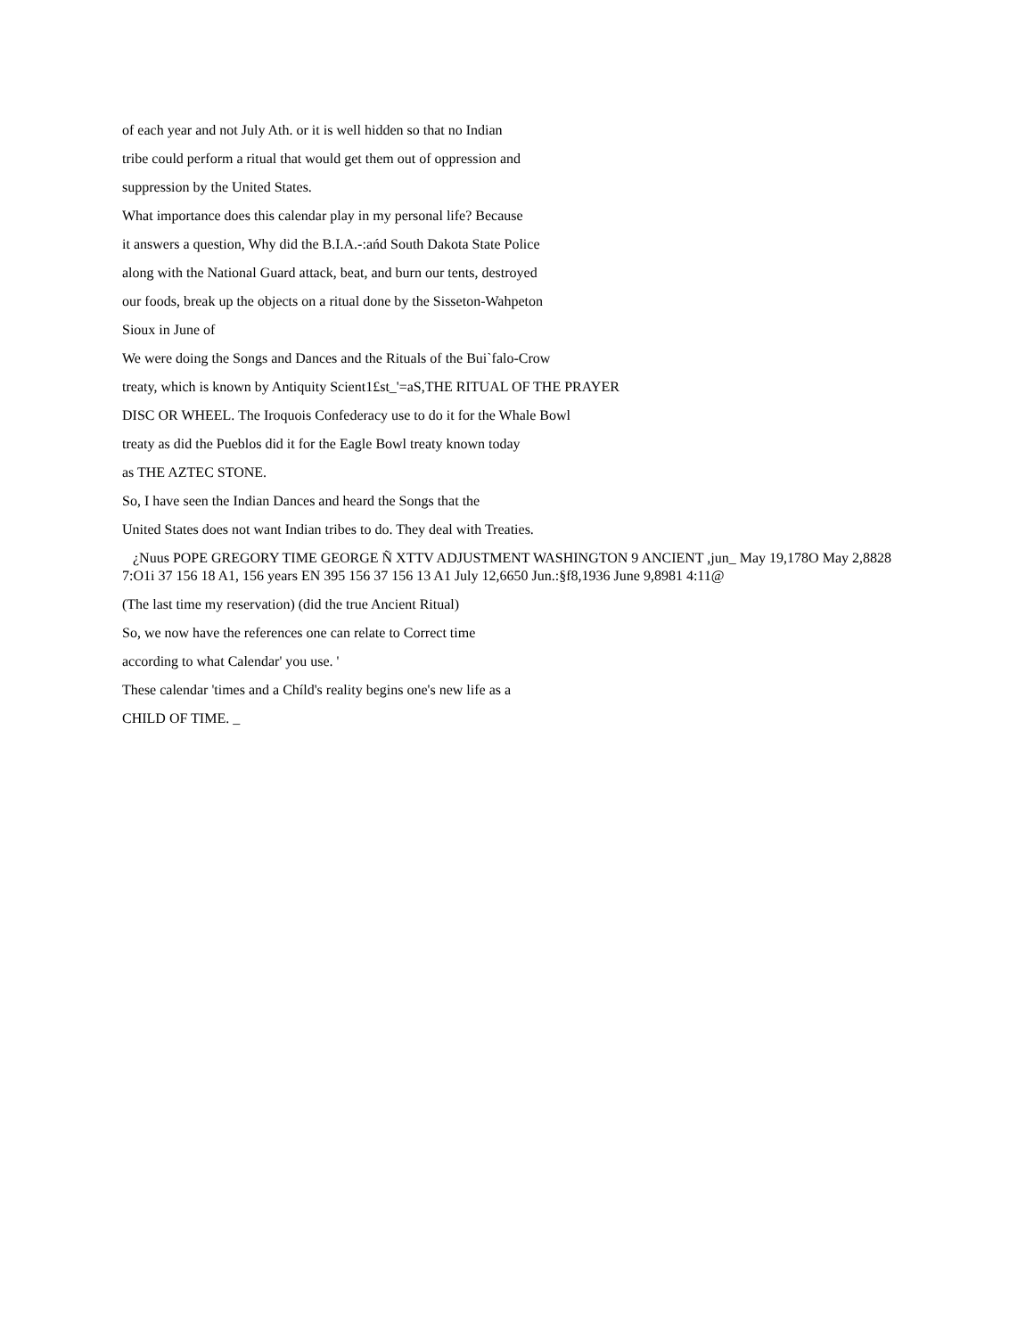of each year and not July Ath. or it is well hidden so that no Indian
tribe could perform a ritual that would get them out of oppression and
suppression by the United States.
What importance does this calendar play in my personal life? Because
it answers a question, Why did the B.I.A.-:ańd South Dakota State Police
along with the National Guard attack, beat, and burn our tents, destroyed
our foods, break up the objects on a ritual done by the Sisseton-Wahpeton
Sioux in June of
We were doing the Songs and Dances and the Rituals of the Bui`falo-Crow
treaty, which is known by Antiquity Scient1£st_'=aS,THE RITUAL OF THE PRAYER
DISC OR WHEEL. The Iroquois Confederacy use to do it for the Whale Bowl
treaty as did the Pueblos did it for the Eagle Bowl treaty known today
as THE AZTEC STONE.
So, I have seen the Indian Dances and heard the Songs that the
United States does not want Indian tribes to do. They deal with Treaties.
¿Nuus POPE GREGORY TIME GEORGE Ñ XTTV ADJUSTMENT WASHINGTON 9 ANCIENT ,jun_ May 19,178O May 2,8828 7:O1i 37 156 18 A1, 156 years EN 395 156 37 156 13 A1 July 12,6650 Jun.:§f8,1936 June 9,8981 4:11@
(The last time my reservation) (did the true Ancient Ritual)
So, we now have the references one can relate to Correct time
according to what Calendar' you use. '
These calendar 'times and a Chíld's reality begins one's new life as a
CHILD OF TIME. _